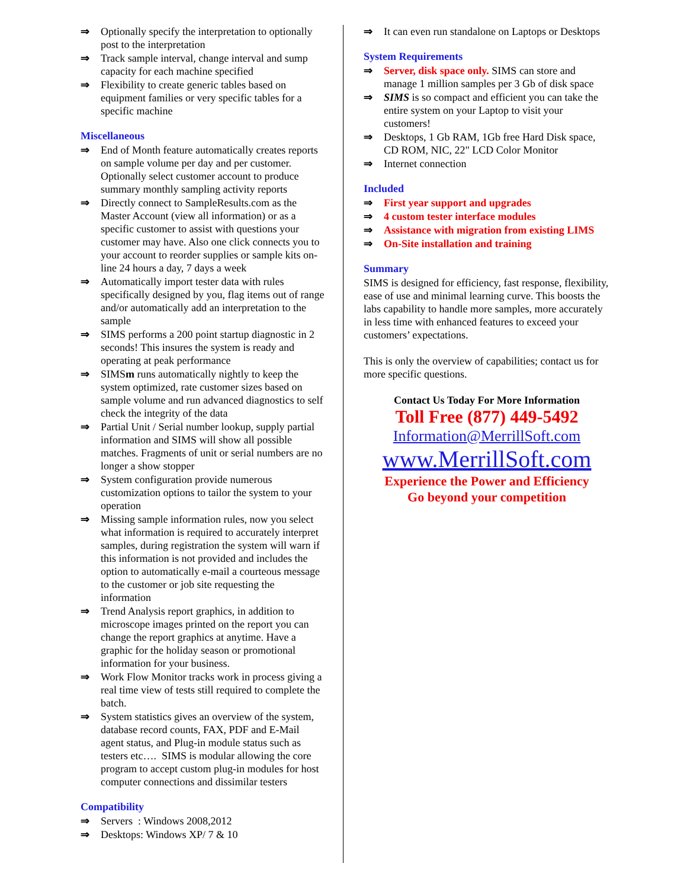⇒ Optionally specify the interpretation to optionally post to the interpretation
⇒ Track sample interval, change interval and sump capacity for each machine specified
⇒ Flexibility to create generic tables based on equipment families or very specific tables for a specific machine
Miscellaneous
⇒ End of Month feature automatically creates reports on sample volume per day and per customer. Optionally select customer account to produce summary monthly sampling activity reports
⇒ Directly connect to SampleResults.com as the Master Account (view all information) or as a specific customer to assist with questions your customer may have. Also one click connects you to your account to reorder supplies or sample kits on-line 24 hours a day, 7 days a week
⇒ Automatically import tester data with rules specifically designed by you, flag items out of range and/or automatically add an interpretation to the sample
⇒ SIMS performs a 200 point startup diagnostic in 2 seconds! This insures the system is ready and operating at peak performance
⇒ SIMSm runs automatically nightly to keep the system optimized, rate customer sizes based on sample volume and run advanced diagnostics to self check the integrity of the data
⇒ Partial Unit / Serial number lookup, supply partial information and SIMS will show all possible matches. Fragments of unit or serial numbers are no longer a show stopper
⇒ System configuration provide numerous customization options to tailor the system to your operation
⇒ Missing sample information rules, now you select what information is required to accurately interpret samples, during registration the system will warn if this information is not provided and includes the option to automatically e-mail a courteous message to the customer or job site requesting the information
⇒ Trend Analysis report graphics, in addition to microscope images printed on the report you can change the report graphics at anytime. Have a graphic for the holiday season or promotional information for your business.
⇒ Work Flow Monitor tracks work in process giving a real time view of tests still required to complete the batch.
⇒ System statistics gives an overview of the system, database record counts, FAX, PDF and E-Mail agent status, and Plug-in module status such as testers etc…. SIMS is modular allowing the core program to accept custom plug-in modules for host computer connections and dissimilar testers
Compatibility
⇒ Servers : Windows 2008,2012
⇒ Desktops: Windows XP/ 7 & 10
⇒ It can even run standalone on Laptops or Desktops
System Requirements
⇒ Server, disk space only. SIMS can store and manage 1 million samples per 3 Gb of disk space
⇒ SIMS is so compact and efficient you can take the entire system on your Laptop to visit your customers!
⇒ Desktops, 1 Gb RAM, 1Gb free Hard Disk space, CD ROM, NIC, 22" LCD Color Monitor
⇒ Internet connection
Included
⇒ First year support and upgrades
⇒ 4 custom tester interface modules
⇒ Assistance with migration from existing LIMS
⇒ On-Site installation and training
Summary
SIMS is designed for efficiency, fast response, flexibility, ease of use and minimal learning curve. This boosts the labs capability to handle more samples, more accurately in less time with enhanced features to exceed your customers’ expectations.
This is only the overview of capabilities; contact us for more specific questions.
Contact Us Today For More Information
Toll Free (877) 449-5492
Information@MerrillSoft.com
www.MerrillSoft.com
Experience the Power and Efficiency
Go beyond your competition